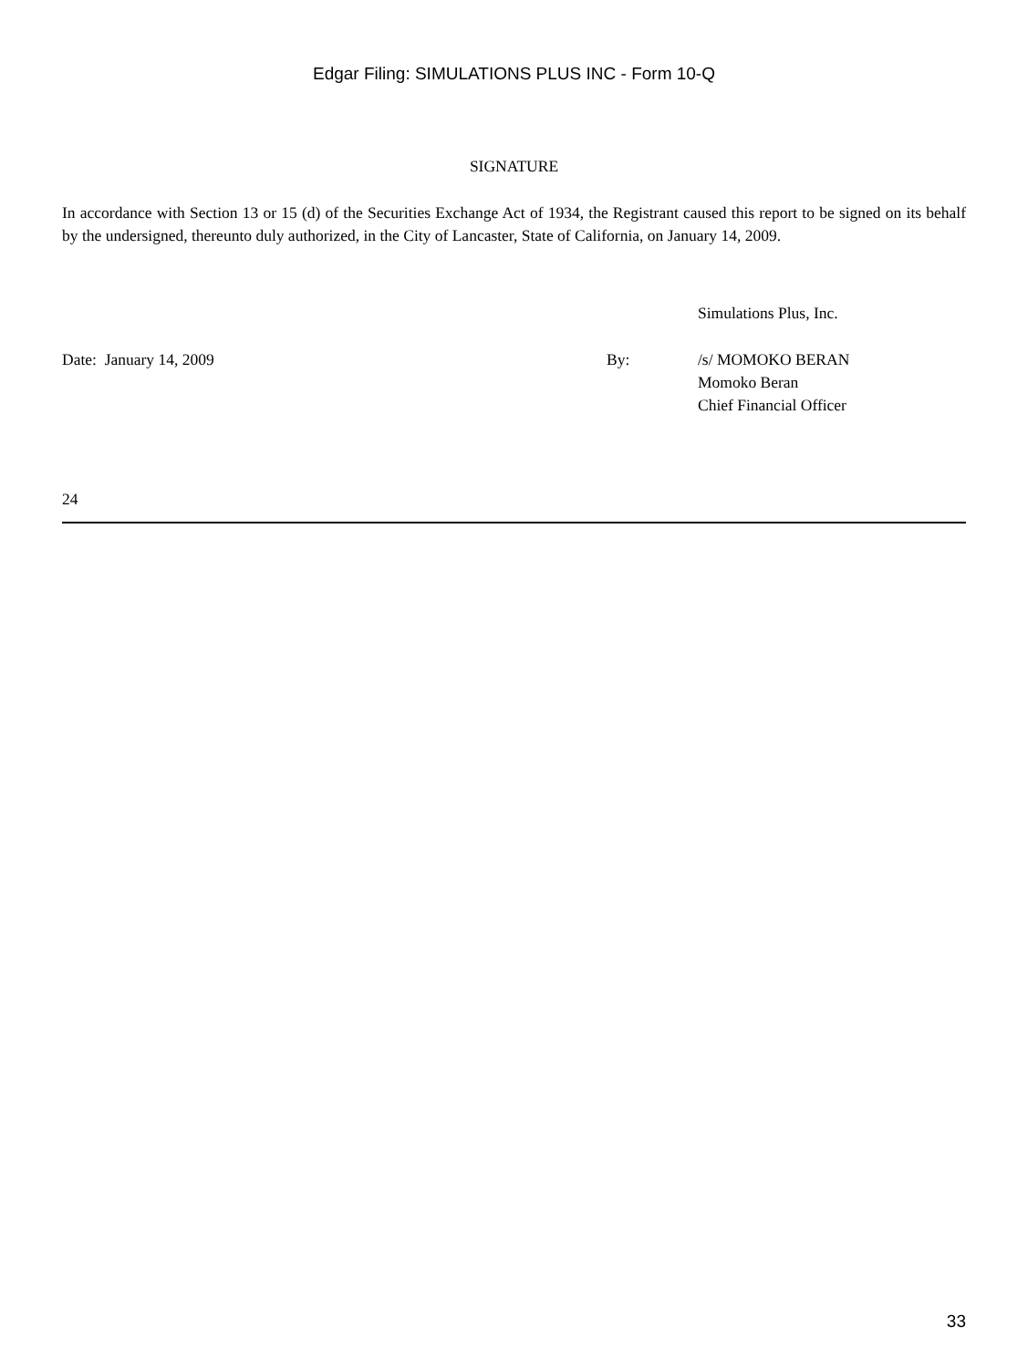Edgar Filing: SIMULATIONS PLUS INC - Form 10-Q
SIGNATURE
In accordance with Section 13 or 15 (d) of the Securities Exchange Act of 1934, the Registrant caused this report to be signed on its behalf by the undersigned, thereunto duly authorized, in the City of Lancaster, State of California, on January 14, 2009.
Simulations Plus, Inc.
Date: January 14, 2009 By: /s/ MOMOKO BERAN
Momoko Beran
Chief Financial Officer
24
33